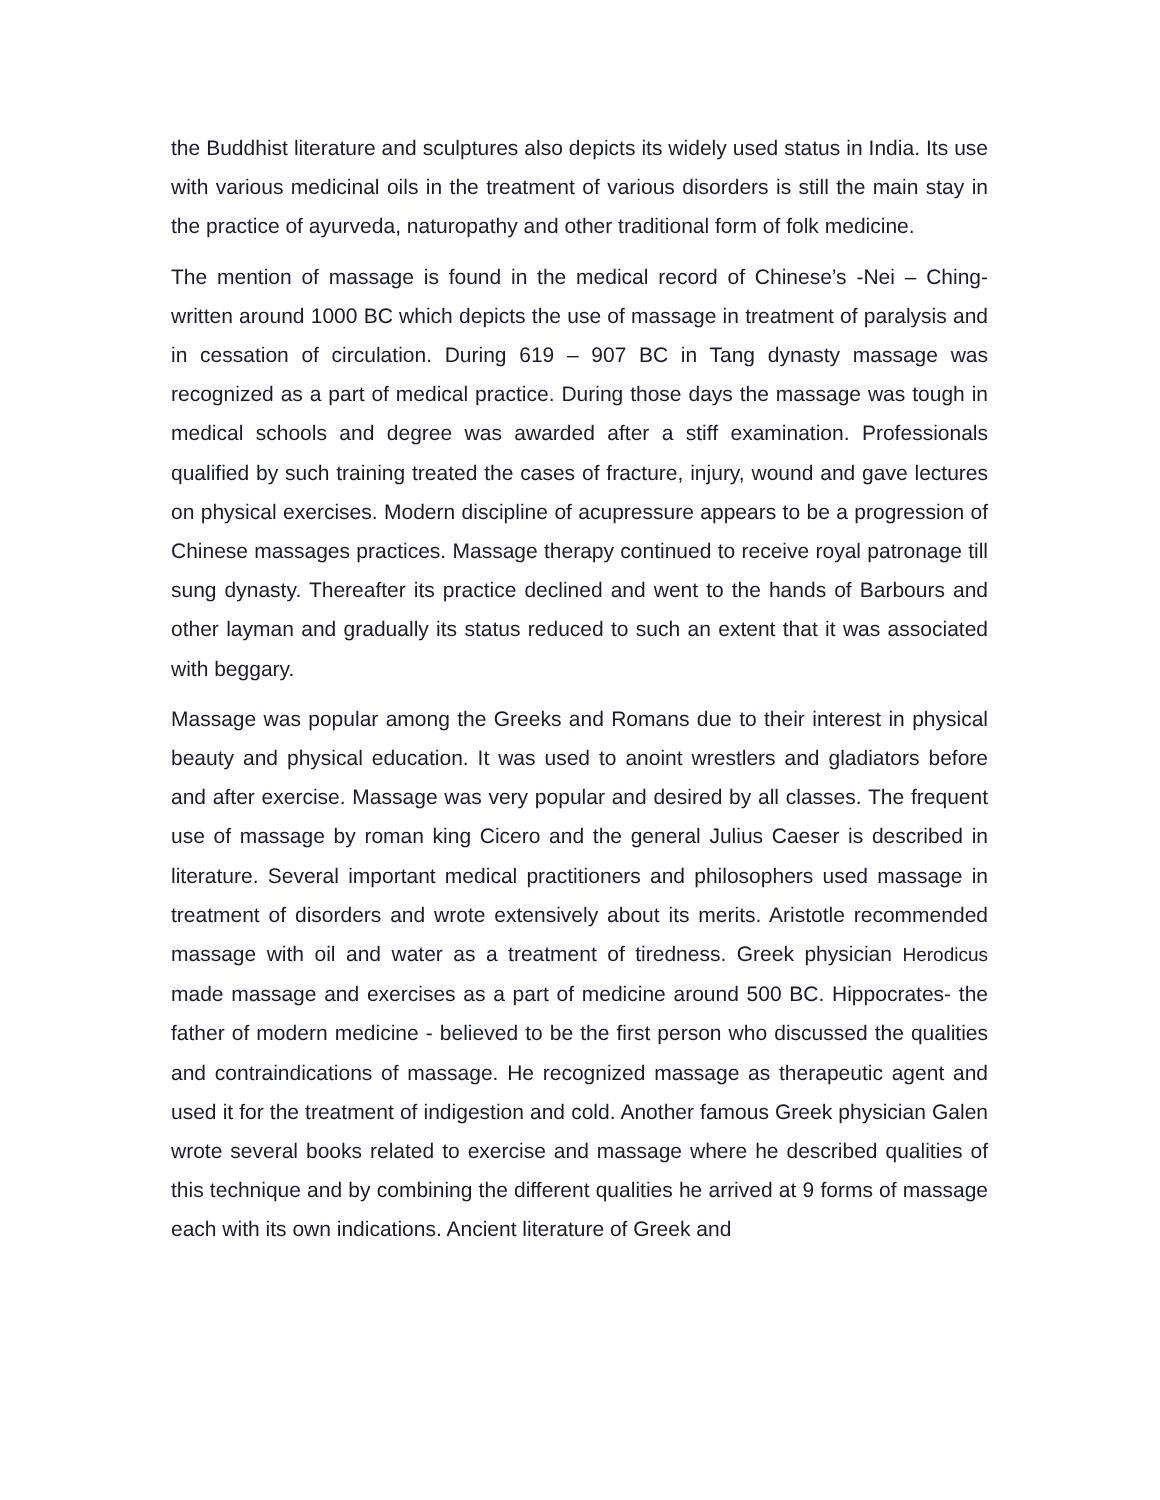the Buddhist literature and sculptures also depicts its widely used status in India. Its use with various medicinal oils in the treatment of various disorders is still the main stay in the practice of ayurveda, naturopathy and other traditional form of folk medicine.
The mention of massage is found in the medical record of Chinese’s -Nei – Ching- written around 1000 BC which depicts the use of massage in treatment of paralysis and in cessation of circulation. During 619 – 907 BC in Tang dynasty massage was recognized as a part of medical practice. During those days the massage was tough in medical schools and degree was awarded after a stiff examination. Professionals qualified by such training treated the cases of fracture, injury, wound and gave lectures on physical exercises. Modern discipline of acupressure appears to be a progression of Chinese massages practices. Massage therapy continued to receive royal patronage till sung dynasty. Thereafter its practice declined and went to the hands of Barbours and other layman and gradually its status reduced to such an extent that it was associated with beggary.
Massage was popular among the Greeks and Romans due to their interest in physical beauty and physical education. It was used to anoint wrestlers and gladiators before and after exercise. Massage was very popular and desired by all classes. The frequent use of massage by roman king Cicero and the general Julius Caeser is described in literature. Several important medical practitioners and philosophers used massage in treatment of disorders and wrote extensively about its merits. Aristotle recommended massage with oil and water as a treatment of tiredness. Greek physician Herodicus made massage and exercises as a part of medicine around 500 BC. Hippocrates- the father of modern medicine - believed to be the first person who discussed the qualities and contraindications of massage. He recognized massage as therapeutic agent and used it for the treatment of indigestion and cold. Another famous Greek physician Galen wrote several books related to exercise and massage where he described qualities of this technique and by combining the different qualities he arrived at 9 forms of massage each with its own indications. Ancient literature of Greek and